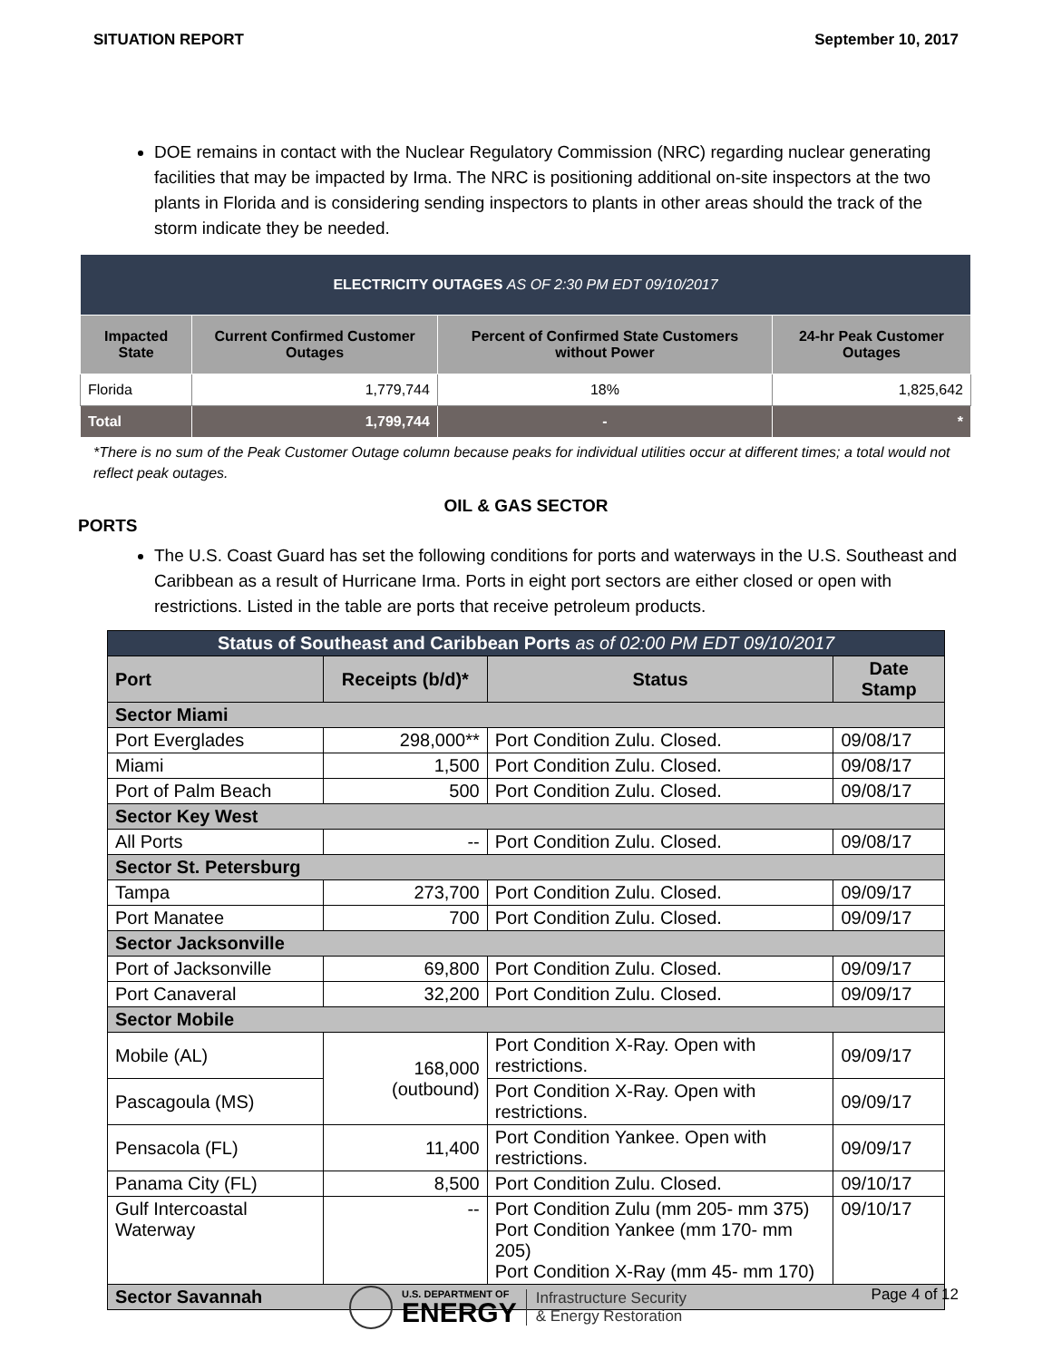SITUATION REPORT September 10, 2017
DOE remains in contact with the Nuclear Regulatory Commission (NRC) regarding nuclear generating facilities that may be impacted by Irma. The NRC is positioning additional on-site inspectors at the two plants in Florida and is considering sending inspectors to plants in other areas should the track of the storm indicate they be needed.
| ELECTRICITY OUTAGES AS OF 2:30 PM EDT 09/10/2017 | | | |
| --- | --- | --- | --- |
| Impacted State | Current Confirmed Customer Outages | Percent of Confirmed State Customers without Power | 24-hr Peak Customer Outages |
| Florida | 1,779,744 | 18% | 1,825,642 |
| Total | 1,799,744 | - | * |
*There is no sum of the Peak Customer Outage column because peaks for individual utilities occur at different times; a total would not reflect peak outages.
OIL & GAS SECTOR
PORTS
The U.S. Coast Guard has set the following conditions for ports and waterways in the U.S. Southeast and Caribbean as a result of Hurricane Irma. Ports in eight port sectors are either closed or open with restrictions. Listed in the table are ports that receive petroleum products.
| Status of Southeast and Caribbean Ports as of 02:00 PM EDT 09/10/2017 | | | |
| --- | --- | --- | --- |
| Port | Receipts (b/d)* | Status | Date Stamp |
| Sector Miami | | | |
| Port Everglades | 298,000** | Port Condition Zulu. Closed. | 09/08/17 |
| Miami | 1,500 | Port Condition Zulu. Closed. | 09/08/17 |
| Port of Palm Beach | 500 | Port Condition Zulu. Closed. | 09/08/17 |
| Sector Key West | | | |
| All Ports | -- | Port Condition Zulu. Closed. | 09/08/17 |
| Sector St. Petersburg | | | |
| Tampa | 273,700 | Port Condition Zulu. Closed. | 09/09/17 |
| Port Manatee | 700 | Port Condition Zulu. Closed. | 09/09/17 |
| Sector Jacksonville | | | |
| Port of Jacksonville | 69,800 | Port Condition Zulu. Closed. | 09/09/17 |
| Port Canaveral | 32,200 | Port Condition Zulu. Closed. | 09/09/17 |
| Sector Mobile | | | |
| Mobile (AL) | 168,000 (outbound) | Port Condition X-Ray. Open with restrictions. | 09/09/17 |
| Pascagoula (MS) | | Port Condition X-Ray. Open with restrictions. | 09/09/17 |
| Pensacola (FL) | 11,400 | Port Condition Yankee. Open with restrictions. | 09/09/17 |
| Panama City (FL) | 8,500 | Port Condition Zulu. Closed. | 09/10/17 |
| Gulf Intercoastal Waterway | -- | Port Condition Zulu (mm 205- mm 375) Port Condition Yankee (mm 170- mm 205) Port Condition X-Ray (mm 45- mm 170) | 09/10/17 |
| Sector Savannah | | | |
U.S. DEPARTMENT OF
ENERGY Infrastructure Security
& Energy Restoration
Page 4 of 12